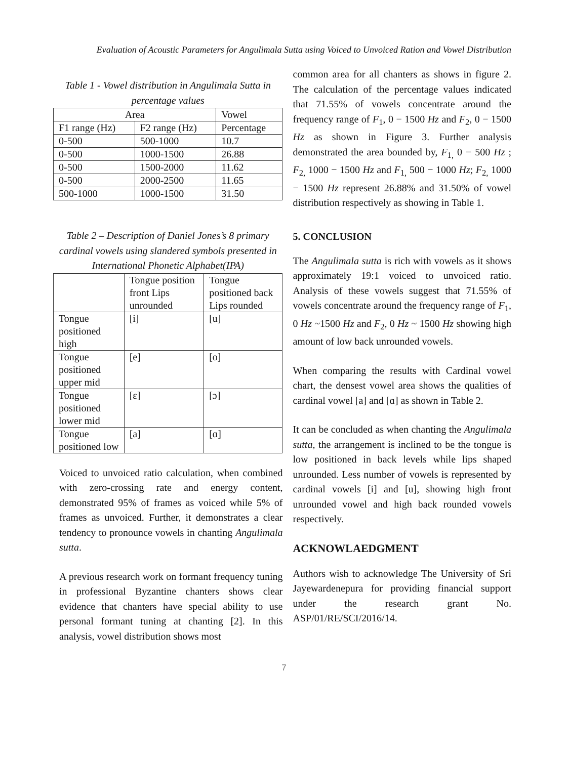Evaluation of Acoustic Parameters for Angulimala Sutta using Voiced to Unvoiced Ration and Vowel Distribution
Table 1 - Vowel distribution in Angulimala Sutta in percentage values
| Area | | Vowel |
| --- | --- | --- |
| F1 range (Hz) | F2 range (Hz) | Percentage |
| 0-500 | 500-1000 | 10.7 |
| 0-500 | 1000-1500 | 26.88 |
| 0-500 | 1500-2000 | 11.62 |
| 0-500 | 2000-2500 | 11.65 |
| 500-1000 | 1000-1500 | 31.50 |
Table 2 – Description of Daniel Jones’s 8 primary cardinal vowels using slandered symbols presented in International Phonetic Alphabet(IPA)
| | Tongue position front Lips unrounded | Tongue positioned back Lips rounded |
| --- | --- | --- |
| Tongue positioned high | [i] | [u] |
| Tongue positioned upper mid | [e] | [o] |
| Tongue positioned lower mid | [ɛ] | [ɔ] |
| Tongue positioned low | [a] | [ɑ] |
Voiced to unvoiced ratio calculation, when combined with zero-crossing rate and energy content, demonstrated 95% of frames as voiced while 5% of frames as unvoiced. Further, it demonstrates a clear tendency to pronounce vowels in chanting Angulimala sutta.
A previous research work on formant frequency tuning in professional Byzantine chanters shows clear evidence that chanters have special ability to use personal formant tuning at chanting [2]. In this analysis, vowel distribution shows most
common area for all chanters as shows in figure 2. The calculation of the percentage values indicated that 71.55% of vowels concentrate around the frequency range of F<sub>1</sub>, 0 − 1500 Hz and F<sub>2</sub>, 0 − 1500 Hz as shown in Figure 3. Further analysis demonstrated the area bounded by, F<sub>1,</sub> 0 − 500 Hz ; F<sub>2,</sub> 1000 − 1500 Hz and F<sub>1,</sub> 500 − 1000 Hz; F<sub>2,</sub> 1000 − 1500 Hz represent 26.88% and 31.50% of vowel distribution respectively as showing in Table 1.
5. CONCLUSION
The Angulimala sutta is rich with vowels as it shows approximately 19:1 voiced to unvoiced ratio. Analysis of these vowels suggest that 71.55% of vowels concentrate around the frequency range of F<sub>1</sub>, 0 Hz ~1500 Hz and F<sub>2</sub>, 0 Hz ~ 1500 Hz showing high amount of low back unrounded vowels.
When comparing the results with Cardinal vowel chart, the densest vowel area shows the qualities of cardinal vowel [a] and [ɑ] as shown in Table 2.
It can be concluded as when chanting the Angulimala sutta, the arrangement is inclined to be the tongue is low positioned in back levels while lips shaped unrounded. Less number of vowels is represented by cardinal vowels [i] and [u], showing high front unrounded vowel and high back rounded vowels respectively.
ACKNOWLAEDGMENT
Authors wish to acknowledge The University of Sri Jayewardenepura for providing financial support under the research grant No. ASP/01/RE/SCI/2016/14.
7